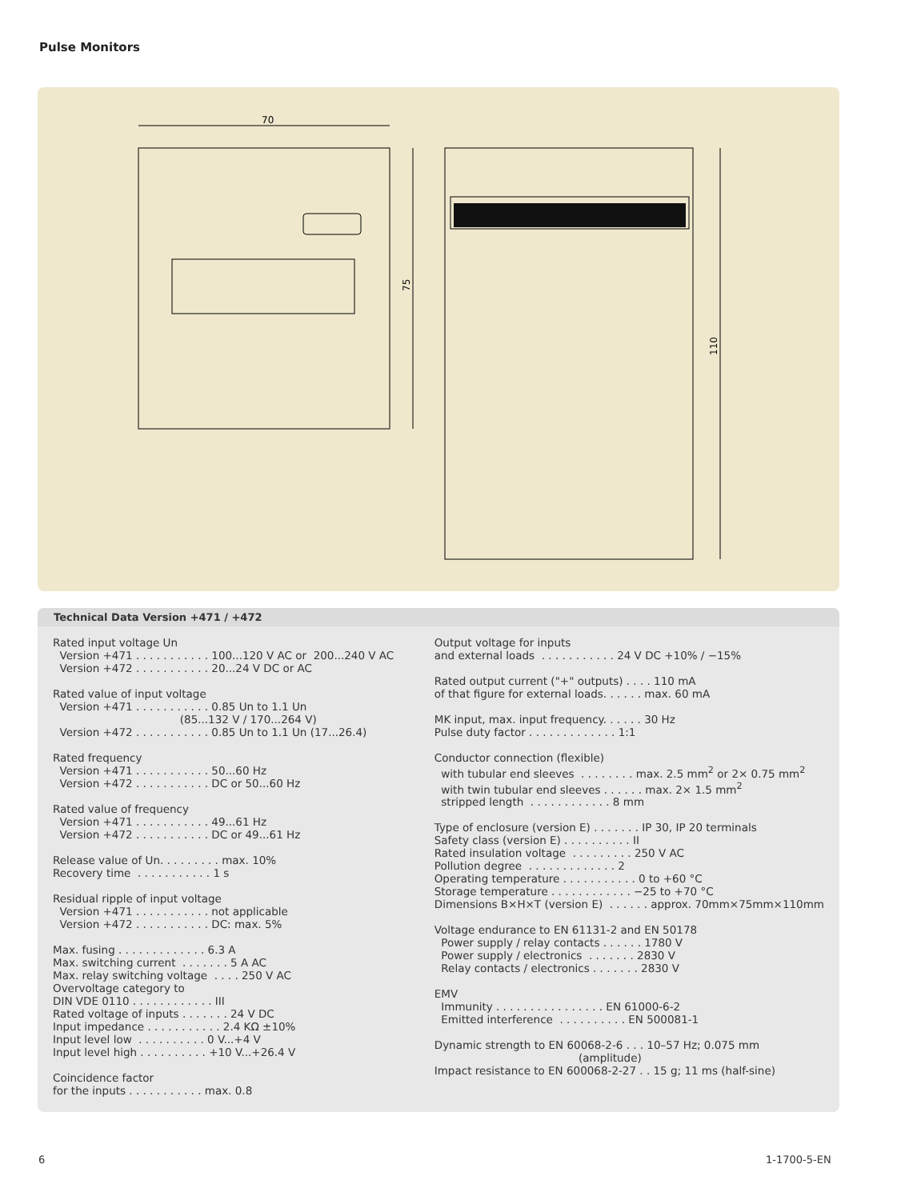Pulse Monitors
70
75
110
Technical Data Version +471 / +472
Rated input voltage Un Version +471 . . . . . . . . . . . 100...120 V AC or 200...240 V AC Version +472 . . . . . . . . . . . 20...24 V DC or AC Rated value of input voltage Version +471 . . . . . . . . . . . 0.85 Un to 1.1 Un (85...132 V / 170...264 V) Version +472 . . . . . . . . . . . 0.85 Un to 1.1 Un (17...26.4) Rated frequency Version +471 . . . . . . . . . . . 50...60 Hz Version +472 . . . . . . . . . . . DC or 50...60 Hz Rated value of frequency Version +471 . . . . . . . . . . . 49...61 Hz Version +472 . . . . . . . . . . . DC or 49...61 Hz Release value of Un. . . . . . . . . max. 10% Recovery time . . . . . . . . . . . 1 s Residual ripple of input voltage Version +471 . . . . . . . . . . . not applicable Version +472 . . . . . . . . . . . DC: max. 5% Max. fusing . . . . . . . . . . . . . 6.3 A Max. switching current . . . . . . . 5 A AC Max. relay switching voltage . . . . 250 V AC Overvoltage category to DIN VDE 0110 . . . . . . . . . . . . III Rated voltage of inputs . . . . . . . 24 V DC Input impedance . . . . . . . . . . . 2.4 KΩ ±10% Input level low . . . . . . . . . . 0 V...+4 V Input level high . . . . . . . . . . +10 V...+26.4 V Coincidence factor for the inputs . . . . . . . . . . . max. 0.8
Output voltage for inputs and external loads . . . . . . . . . . . 24 V DC +10% / −15% Rated output current ("+" outputs) . . . . 110 mA of that figure for external loads. . . . . . max. 60 mA MK input, max. input frequency. . . . . . 30 Hz Pulse duty factor . . . . . . . . . . . . . 1:1 Conductor connection (flexible) with tubular end sleeves . . . . . . . . max. 2.5 mm<sup>2</sup> or 2× 0.75 mm<sup>2</sup> with twin tubular end sleeves . . . . . . max. 2× 1.5 mm<sup>2</sup> stripped length . . . . . . . . . . . . 8 mm Type of enclosure (version E) . . . . . . . IP 30, IP 20 terminals Safety class (version E) . . . . . . . . . . II Rated insulation voltage . . . . . . . . . 250 V AC Pollution degree . . . . . . . . . . . . . 2 Operating temperature . . . . . . . . . . . 0 to +60 °C Storage temperature . . . . . . . . . . . . −25 to +70 °C Dimensions B×H×T (version E) . . . . . . approx. 70mm×75mm×110mm Voltage endurance to EN 61131-2 and EN 50178 Power supply / relay contacts . . . . . . 1780 V Power supply / electronics . . . . . . . 2830 V Relay contacts / electronics . . . . . . . 2830 V EMV Immunity . . . . . . . . . . . . . . . . EN 61000-6-2 Emitted interference . . . . . . . . . . EN 500081-1 Dynamic strength to EN 60068-2-6 . . . 10–57 Hz; 0.075 mm (amplitude) Impact resistance to EN 600068-2-27 . . 15 g; 11 ms (half-sine)
6 1-1700-5-EN